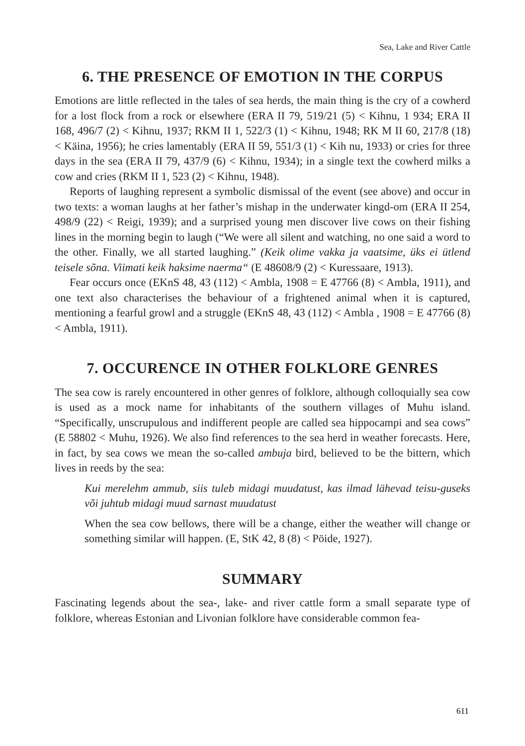Sea, Lake and River Cattle
6. THE PRESENCE OF EMOTION IN THE CORPUS
Emotions are little reflected in the tales of sea herds, the main thing is the cry of a cowherd for a lost flock from a rock or elsewhere (ERA II 79, 519/21 (5) < Kihnu, 1 934; ERA II 168, 496/7 (2) < Kihnu, 1937; RKM II 1, 522/3 (1) < Kihnu, 1948; RK M II 60, 217/8 (18) < Käina, 1956); he cries lamentably (ERA II 59, 551/3 (1) < Kih nu, 1933) or cries for three days in the sea (ERA II 79, 437/9 (6) < Kihnu, 1934); in a single text the cowherd milks a cow and cries (RKM II 1, 523 (2) < Kihnu, 1948).
Reports of laughing represent a symbolic dismissal of the event (see above) and occur in two texts: a woman laughs at her father’s mishap in the underwater kingd-om (ERA II 254, 498/9 (22) < Reigi, 1939); and a surprised young men discover live cows on their fishing lines in the morning begin to laugh (“We were all silent and watching, no one said a word to the other. Finally, we all started laughing.” (Keik olime vakka ja vaatsime, üks ei ütlend teisele sõna. Viimati keik haksime naerma“ (E 48608/9 (2) < Kuressaare, 1913).
Fear occurs once (EKnS 48, 43 (112) < Ambla, 1908 = E 47766 (8) < Ambla, 1911), and one text also characterises the behaviour of a frightened animal when it is captured, mentioning a fearful growl and a struggle (EKnS 48, 43 (112) < Ambla , 1908 = E 47766 (8) < Ambla, 1911).
7. OCCURENCE IN OTHER FOLKLORE GENRES
The sea cow is rarely encountered in other genres of folklore, although colloquially sea cow is used as a mock name for inhabitants of the southern villages of Muhu island. “Specifically, unscrupulous and indifferent people are called sea hippocampi and sea cows” (E 58802 < Muhu, 1926). We also find references to the sea herd in weather forecasts. Here, in fact, by sea cows we mean the so-called ambuja bird, believed to be the bittern, which lives in reeds by the sea:
Kui merelehm ammub, siis tuleb midagi muudatust, kas ilmad lähevad teisu-guseks või juhtub midagi muud sarnast muudatust
When the sea cow bellows, there will be a change, either the weather will change or something similar will happen. (E, StK 42, 8 (8) < Pöide, 1927).
SUMMARY
Fascinating legends about the sea-, lake- and river cattle form a small separate type of folklore, whereas Estonian and Livonian folklore have considerable common fea-
611